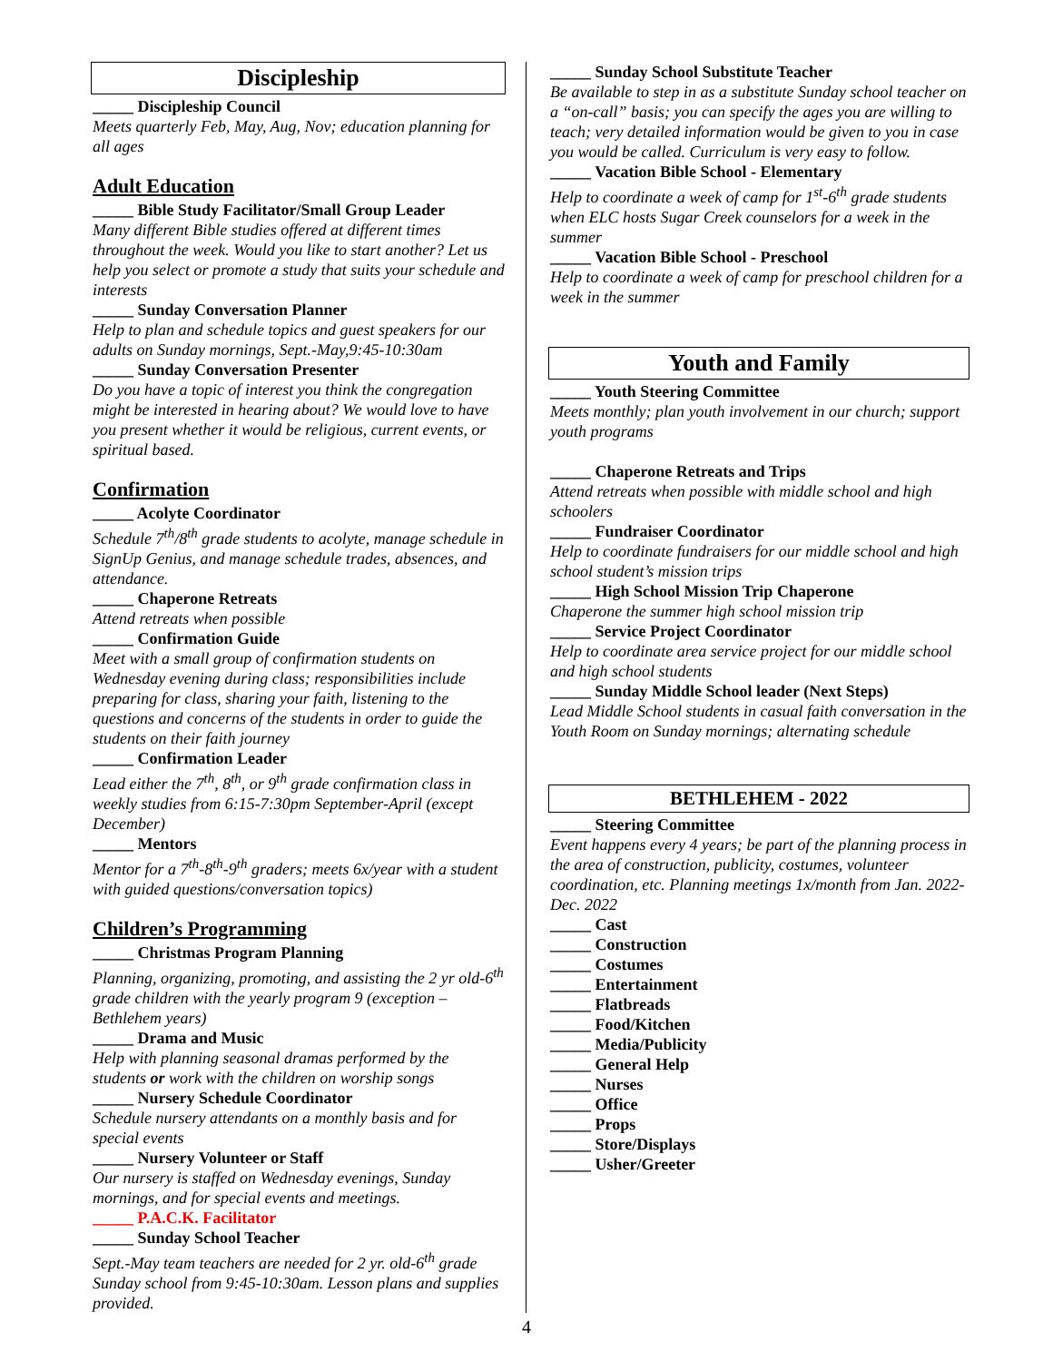Discipleship
_____ Discipleship Council
Meets quarterly Feb, May, Aug, Nov; education planning for all ages
Adult Education
_____ Bible Study Facilitator/Small Group Leader
Many different Bible studies offered at different times throughout the week. Would you like to start another? Let us help you select or promote a study that suits your schedule and interests
_____ Sunday Conversation Planner
Help to plan and schedule topics and guest speakers for our adults on Sunday mornings, Sept.-May,9:45-10:30am
_____ Sunday Conversation Presenter
Do you have a topic of interest you think the congregation might be interested in hearing about? We would love to have you present whether it would be religious, current events, or spiritual based.
Confirmation
_____ Acolyte Coordinator
Schedule 7<sup>th</sup>/8<sup>th</sup> grade students to acolyte, manage schedule in SignUp Genius, and manage schedule trades, absences, and attendance.
_____ Chaperone Retreats
Attend retreats when possible
_____ Confirmation Guide
Meet with a small group of confirmation students on Wednesday evening during class; responsibilities include preparing for class, sharing your faith, listening to the questions and concerns of the students in order to guide the students on their faith journey
_____ Confirmation Leader
Lead either the 7<sup>th</sup>, 8<sup>th</sup>, or 9<sup>th</sup> grade confirmation class in weekly studies from 6:15-7:30pm September-April (except December)
_____ Mentors
Mentor for a 7<sup>th</sup>-8<sup>th</sup>-9<sup>th</sup> graders; meets 6x/year with a student with guided questions/conversation topics)
Children’s Programming
_____ Christmas Program Planning
Planning, organizing, promoting, and assisting the 2 yr old-6<sup>th</sup> grade children with the yearly program 9 (exception – Bethlehem years)
_____ Drama and Music
Help with planning seasonal dramas performed by the students or work with the children on worship songs
_____ Nursery Schedule Coordinator
Schedule nursery attendants on a monthly basis and for special events
_____ Nursery Volunteer or Staff
Our nursery is staffed on Wednesday evenings, Sunday mornings, and for special events and meetings.
_____ P.A.C.K. Facilitator
_____ Sunday School Teacher
Sept.-May team teachers are needed for 2 yr. old-6<sup>th</sup> grade Sunday school from 9:45-10:30am. Lesson plans and supplies provided.
_____ Sunday School Substitute Teacher
Be available to step in as a substitute Sunday school teacher on a “on-call” basis; you can specify the ages you are willing to teach; very detailed information would be given to you in case you would be called. Curriculum is very easy to follow.
_____ Vacation Bible School - Elementary
Help to coordinate a week of camp for 1<sup>st</sup>-6<sup>th</sup> grade students when ELC hosts Sugar Creek counselors for a week in the summer
_____ Vacation Bible School - Preschool
Help to coordinate a week of camp for preschool children for a week in the summer
Youth and Family
_____ Youth Steering Committee
Meets monthly; plan youth involvement in our church; support youth programs
_____ Chaperone Retreats and Trips
Attend retreats when possible with middle school and high schoolers
_____ Fundraiser Coordinator
Help to coordinate fundraisers for our middle school and high school student’s mission trips
_____ High School Mission Trip Chaperone
Chaperone the summer high school mission trip
_____ Service Project Coordinator
Help to coordinate area service project for our middle school and high school students
_____ Sunday Middle School leader (Next Steps)
Lead Middle School students in casual faith conversation in the Youth Room on Sunday mornings; alternating schedule
BETHLEHEM - 2022
_____ Steering Committee
Event happens every 4 years; be part of the planning process in the area of construction, publicity, costumes, volunteer coordination, etc. Planning meetings 1x/month from Jan. 2022-Dec. 2022
_____ Cast
_____ Construction
_____ Costumes
_____ Entertainment
_____ Flatbreads
_____ Food/Kitchen
_____ Media/Publicity
_____ General Help
_____ Nurses
_____ Office
_____ Props
_____ Store/Displays
_____ Usher/Greeter
4